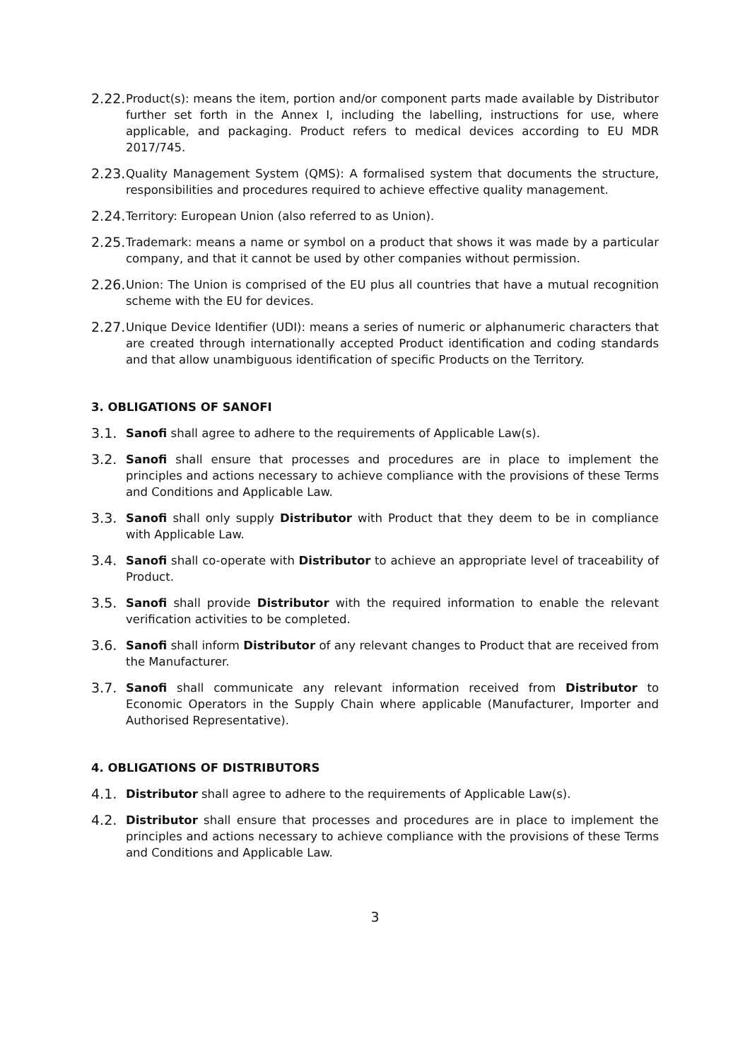2.22. Product(s): means the item, portion and/or component parts made available by Distributor further set forth in the Annex I, including the labelling, instructions for use, where applicable, and packaging. Product refers to medical devices according to EU MDR 2017/745.
2.23. Quality Management System (QMS): A formalised system that documents the structure, responsibilities and procedures required to achieve effective quality management.
2.24. Territory: European Union (also referred to as Union).
2.25. Trademark: means a name or symbol on a product that shows it was made by a particular company, and that it cannot be used by other companies without permission.
2.26. Union: The Union is comprised of the EU plus all countries that have a mutual recognition scheme with the EU for devices.
2.27. Unique Device Identifier (UDI): means a series of numeric or alphanumeric characters that are created through internationally accepted Product identification and coding standards and that allow unambiguous identification of specific Products on the Territory.
3. OBLIGATIONS OF SANOFI
3.1. Sanofi shall agree to adhere to the requirements of Applicable Law(s).
3.2. Sanofi shall ensure that processes and procedures are in place to implement the principles and actions necessary to achieve compliance with the provisions of these Terms and Conditions and Applicable Law.
3.3. Sanofi shall only supply Distributor with Product that they deem to be in compliance with Applicable Law.
3.4. Sanofi shall co-operate with Distributor to achieve an appropriate level of traceability of Product.
3.5. Sanofi shall provide Distributor with the required information to enable the relevant verification activities to be completed.
3.6. Sanofi shall inform Distributor of any relevant changes to Product that are received from the Manufacturer.
3.7. Sanofi shall communicate any relevant information received from Distributor to Economic Operators in the Supply Chain where applicable (Manufacturer, Importer and Authorised Representative).
4. OBLIGATIONS OF DISTRIBUTORS
4.1. Distributor shall agree to adhere to the requirements of Applicable Law(s).
4.2. Distributor shall ensure that processes and procedures are in place to implement the principles and actions necessary to achieve compliance with the provisions of these Terms and Conditions and Applicable Law.
3